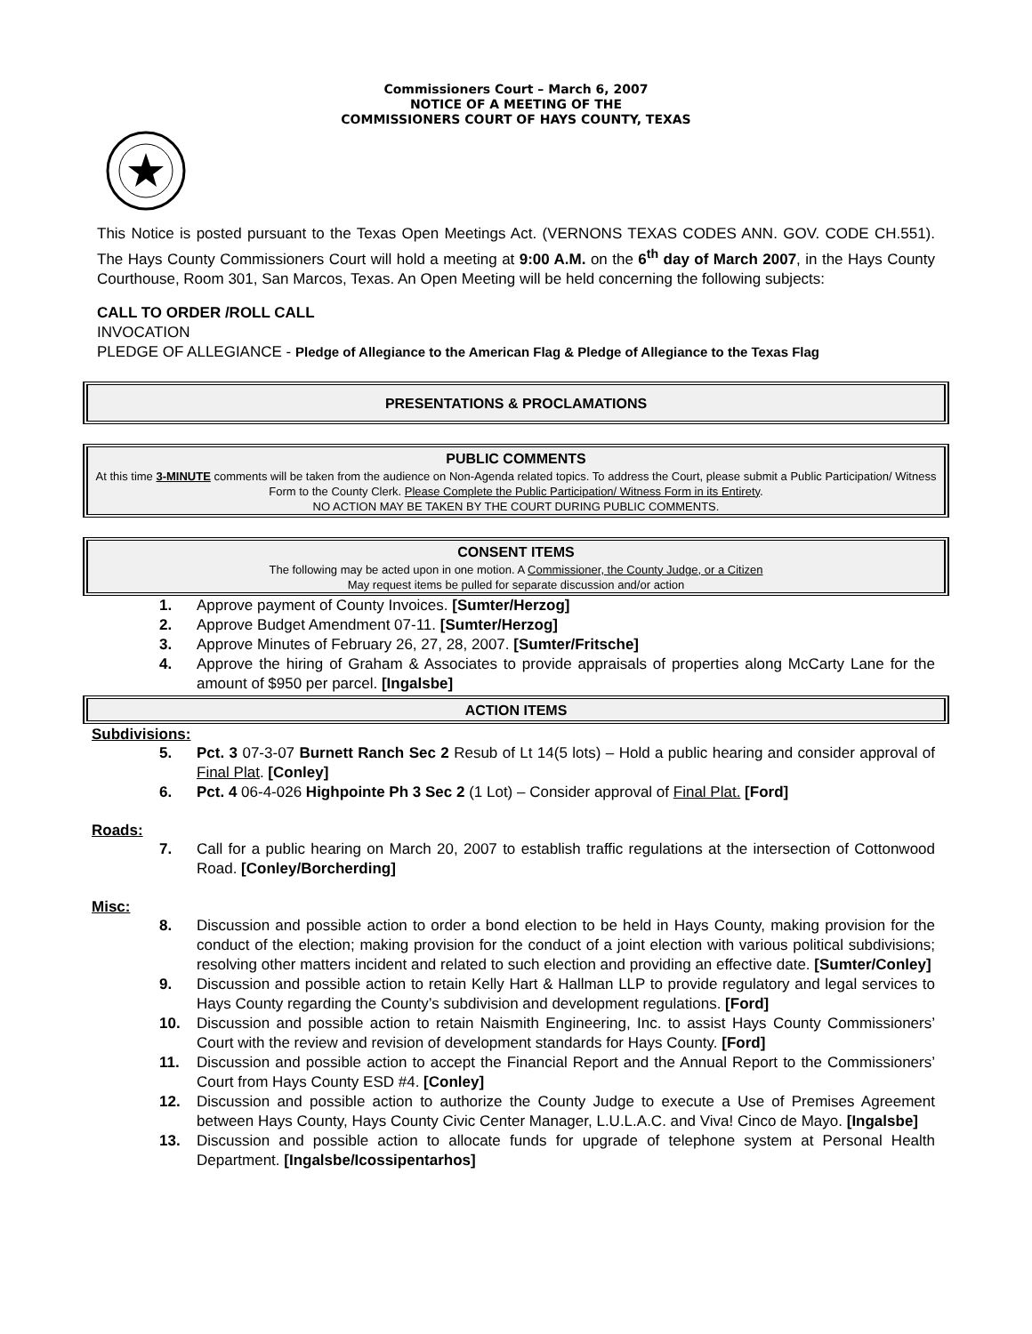Commissioners Court – March 6, 2007
NOTICE OF A MEETING OF THE
COMMISSIONERS COURT OF HAYS COUNTY, TEXAS
This Notice is posted pursuant to the Texas Open Meetings Act. (VERNONS TEXAS CODES ANN. GOV. CODE CH.551). The Hays County Commissioners Court will hold a meeting at 9:00 A.M. on the 6<sup>th</sup> day of March 2007, in the Hays County Courthouse, Room 301, San Marcos, Texas. An Open Meeting will be held concerning the following subjects:
CALL TO ORDER /ROLL CALL
INVOCATION
PLEDGE OF ALLEGIANCE - Pledge of Allegiance to the American Flag & Pledge of Allegiance to the Texas Flag
PRESENTATIONS & PROCLAMATIONS
PUBLIC COMMENTS
At this time 3-MINUTE comments will be taken from the audience on Non-Agenda related topics. To address the Court, please submit a Public Participation/ Witness Form to the County Clerk. Please Complete the Public Participation/ Witness Form in its Entirety.
NO ACTION MAY BE TAKEN BY THE COURT DURING PUBLIC COMMENTS.
CONSENT ITEMS
The following may be acted upon in one motion. A Commissioner, the County Judge, or a Citizen
May request items be pulled for separate discussion and/or action
1. Approve payment of County Invoices. [Sumter/Herzog]
2. Approve Budget Amendment 07-11. [Sumter/Herzog]
3. Approve Minutes of February 26, 27, 28, 2007. [Sumter/Fritsche]
4. Approve the hiring of Graham & Associates to provide appraisals of properties along McCarty Lane for the amount of $950 per parcel. [Ingalsbe]
ACTION ITEMS
Subdivisions:
5. Pct. 3 07-3-07 Burnett Ranch Sec 2 Resub of Lt 14(5 lots) – Hold a public hearing and consider approval of Final Plat. [Conley]
6. Pct. 4 06-4-026 Highpointe Ph 3 Sec 2 (1 Lot) – Consider approval of Final Plat. [Ford]
Roads:
7. Call for a public hearing on March 20, 2007 to establish traffic regulations at the intersection of Cottonwood Road. [Conley/Borcherding]
Misc:
8. Discussion and possible action to order a bond election to be held in Hays County, making provision for the conduct of the election; making provision for the conduct of a joint election with various political subdivisions; resolving other matters incident and related to such election and providing an effective date. [Sumter/Conley]
9. Discussion and possible action to retain Kelly Hart & Hallman LLP to provide regulatory and legal services to Hays County regarding the County’s subdivision and development regulations. [Ford]
10. Discussion and possible action to retain Naismith Engineering, Inc. to assist Hays County Commissioners’ Court with the review and revision of development standards for Hays County. [Ford]
11. Discussion and possible action to accept the Financial Report and the Annual Report to the Commissioners’ Court from Hays County ESD #4. [Conley]
12. Discussion and possible action to authorize the County Judge to execute a Use of Premises Agreement between Hays County, Hays County Civic Center Manager, L.U.L.A.C. and Viva! Cinco de Mayo. [Ingalsbe]
13. Discussion and possible action to allocate funds for upgrade of telephone system at Personal Health Department. [Ingalsbe/Icossipentarhos]